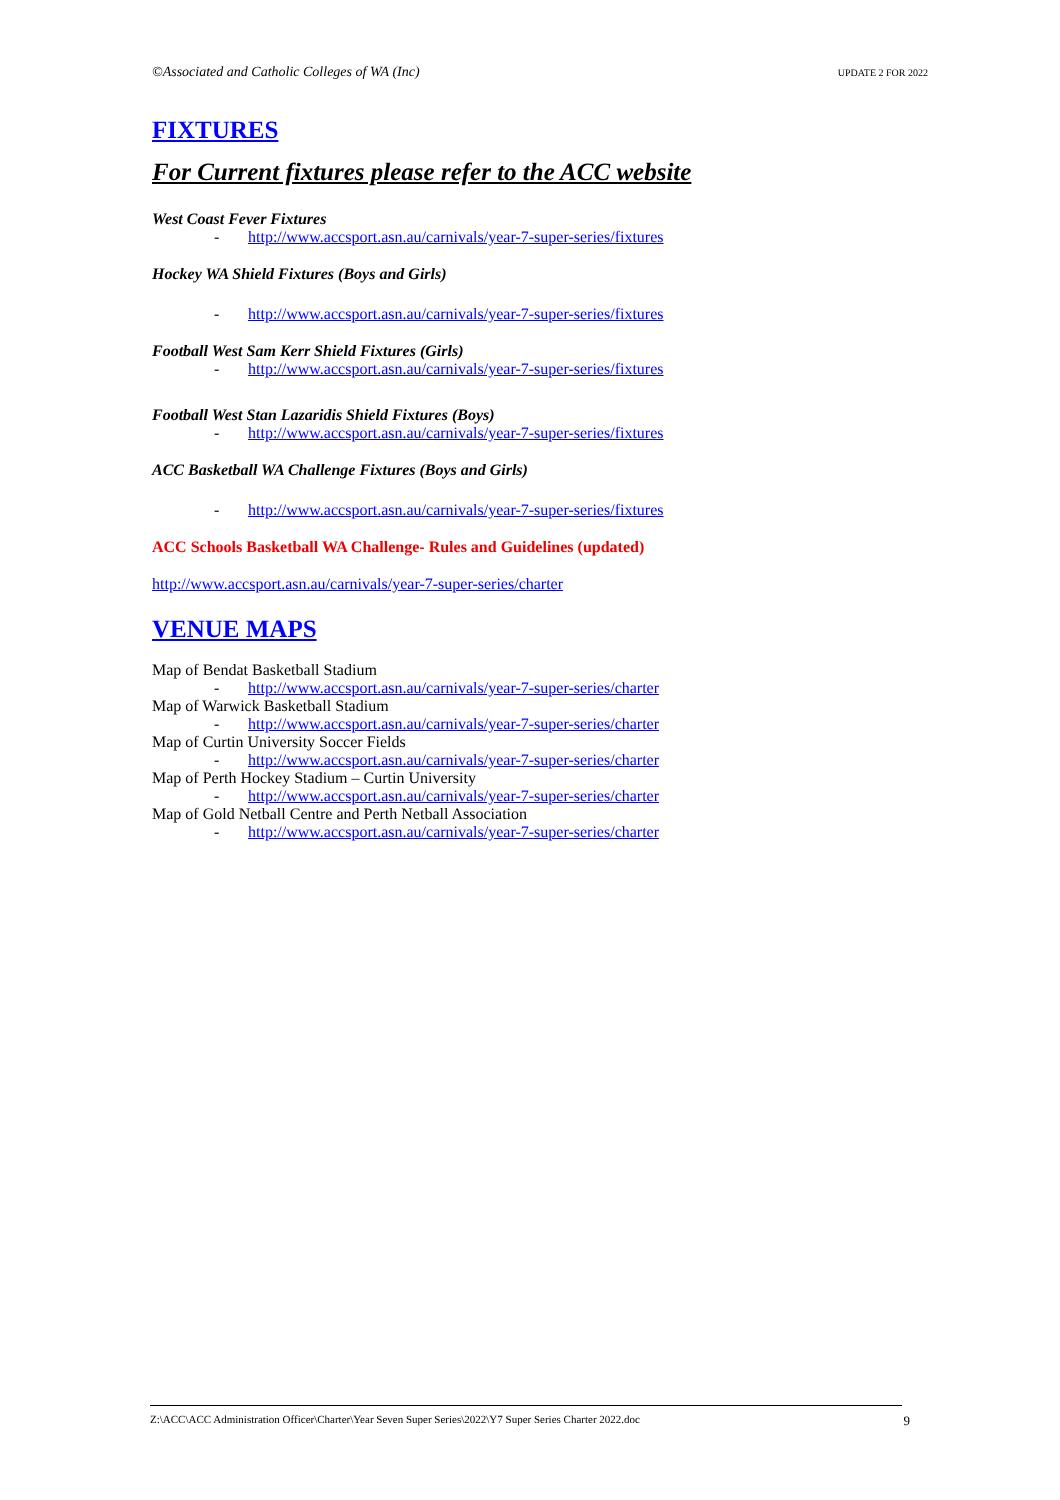©Associated and Catholic Colleges of WA (Inc) UPDATE 2 FOR 2022
FIXTURES
For Current fixtures please refer to the ACC website
West Coast Fever Fixtures
- http://www.accsport.asn.au/carnivals/year-7-super-series/fixtures
Hockey WA Shield Fixtures (Boys and Girls)
- http://www.accsport.asn.au/carnivals/year-7-super-series/fixtures
Football West Sam Kerr Shield Fixtures (Girls)
- http://www.accsport.asn.au/carnivals/year-7-super-series/fixtures
Football West Stan Lazaridis Shield Fixtures (Boys)
- http://www.accsport.asn.au/carnivals/year-7-super-series/fixtures
ACC Basketball WA Challenge Fixtures (Boys and Girls)
- http://www.accsport.asn.au/carnivals/year-7-super-series/fixtures
ACC Schools Basketball WA Challenge- Rules and Guidelines (updated)
http://www.accsport.asn.au/carnivals/year-7-super-series/charter
VENUE MAPS
Map of Bendat Basketball Stadium
- http://www.accsport.asn.au/carnivals/year-7-super-series/charter
Map of Warwick Basketball Stadium
- http://www.accsport.asn.au/carnivals/year-7-super-series/charter
Map of Curtin University Soccer Fields
- http://www.accsport.asn.au/carnivals/year-7-super-series/charter
Map of Perth Hockey Stadium – Curtin University
- http://www.accsport.asn.au/carnivals/year-7-super-series/charter
Map of Gold Netball Centre and Perth Netball Association
- http://www.accsport.asn.au/carnivals/year-7-super-series/charter
Z:\ACC\ACC Administration Officer\Charter\Year Seven Super Series\2022\Y7 Super Series Charter 2022.doc 9